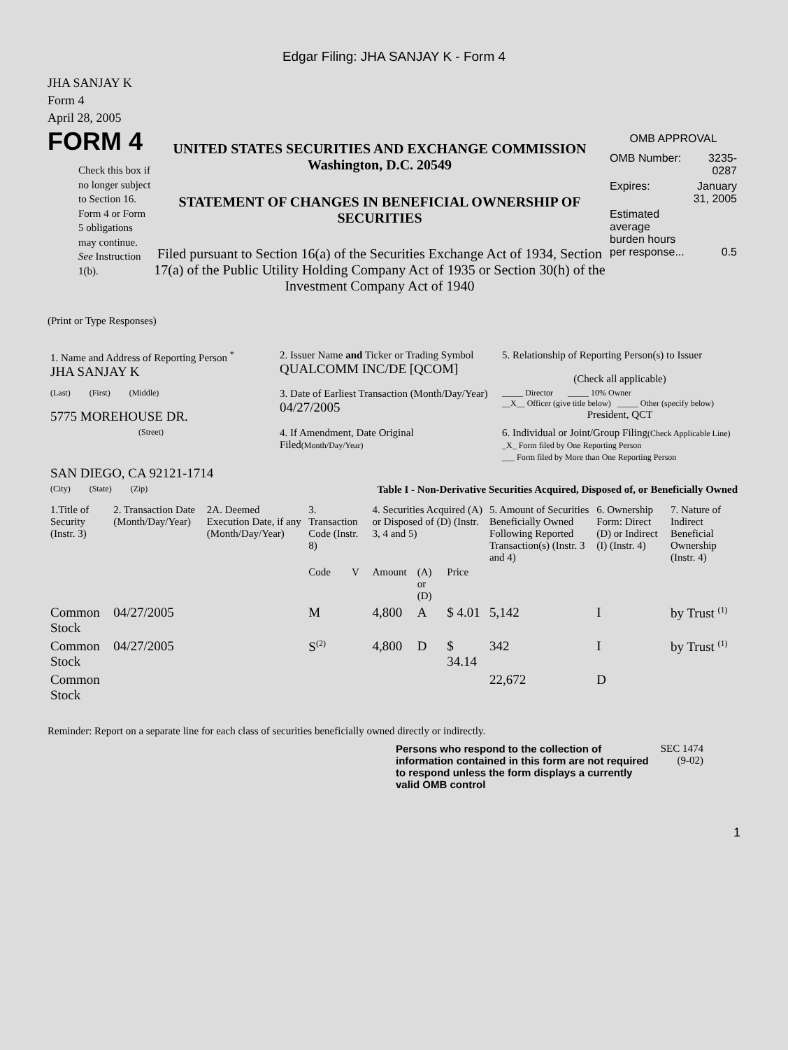Edgar Filing: JHA SANJAY K - Form 4
JHA SANJAY K
Form 4
April 28, 2005
FORM 4
Check this box if no longer subject to Section 16. Form 4 or Form 5 obligations may continue. See Instruction 1(b).
UNITED STATES SECURITIES AND EXCHANGE COMMISSION
Washington, D.C. 20549
STATEMENT OF CHANGES IN BENEFICIAL OWNERSHIP OF SECURITIES
Filed pursuant to Section 16(a) of the Securities Exchange Act of 1934, Section 17(a) of the Public Utility Holding Company Act of 1935 or Section 30(h) of the Investment Company Act of 1940
OMB APPROVAL
| OMB Number: | 3235-0287 |
| Expires: | January 31, 2005 |
| Estimated average burden hours per response... | 0.5 |
(Print or Type Responses)
| 1. Name and Address of Reporting Person <sup>*</sup> JHA SANJAY K | 2. Issuer Name and Ticker or Trading Symbol QUALCOMM INC/DE [QCOM] | 5. Relationship of Reporting Person(s) to Issuer (Check all applicable) |
| (Last) (First) (Middle) 5775 MOREHOUSE DR. | 3. Date of Earliest Transaction (Month/Day/Year) 04/27/2005 | _____ Director _____ 10% Owner __X__ Officer (give title below) _____ Other (specify below) President, QCT |
| (Street) | 4. If Amendment, Date Original Filed (Month/Day/Year) | 6. Individual or Joint/Group Filing (Check Applicable Line) _X_ Form filed by One Reporting Person ___ Form filed by More than One Reporting Person |
| SAN DIEGO, CA 92121-1714 | | |
| (City) (State) (Zip) | Table I - Non-Derivative Securities Acquired, Disposed of, or Beneficially Owned | |
| 1.Title of Security (Instr. 3) | 2. Transaction Date (Month/Day/Year) | 2A. Deemed Execution Date, if any (Month/Day/Year) | 3. Transaction Code (Instr. 8) | | 4. Securities Acquired (A) or Disposed of (D) (Instr. 3, 4 and 5) | | | 5. Amount of Securities Beneficially Owned Following Reported Transaction(s) (Instr. 3 and 4) | 6. Ownership Form: Direct (D) or Indirect (I) (Instr. 4) | 7. Nature of Indirect Beneficial Ownership (Instr. 4) |
| --- | --- | --- | --- | --- | --- | --- | --- | --- | --- | --- |
| | | | Code | V | Amount | (A) or (D) | Price | | | |
| Common Stock | 04/27/2005 | | M | | 4,800 | A | $ 4.01 | 5,142 | I | by Trust <sup>(1)</sup> |
| Common Stock | 04/27/2005 | | S<sup>(2)</sup> | | 4,800 | D | $ 34.14 | 342 | I | by Trust <sup>(1)</sup> |
| Common Stock | | | | | | | | 22,672 | D | |
Reminder: Report on a separate line for each class of securities beneficially owned directly or indirectly.
Persons who respond to the collection of information contained in this form are not required to respond unless the form displays a currently valid OMB control
SEC 1474 (9-02)
1